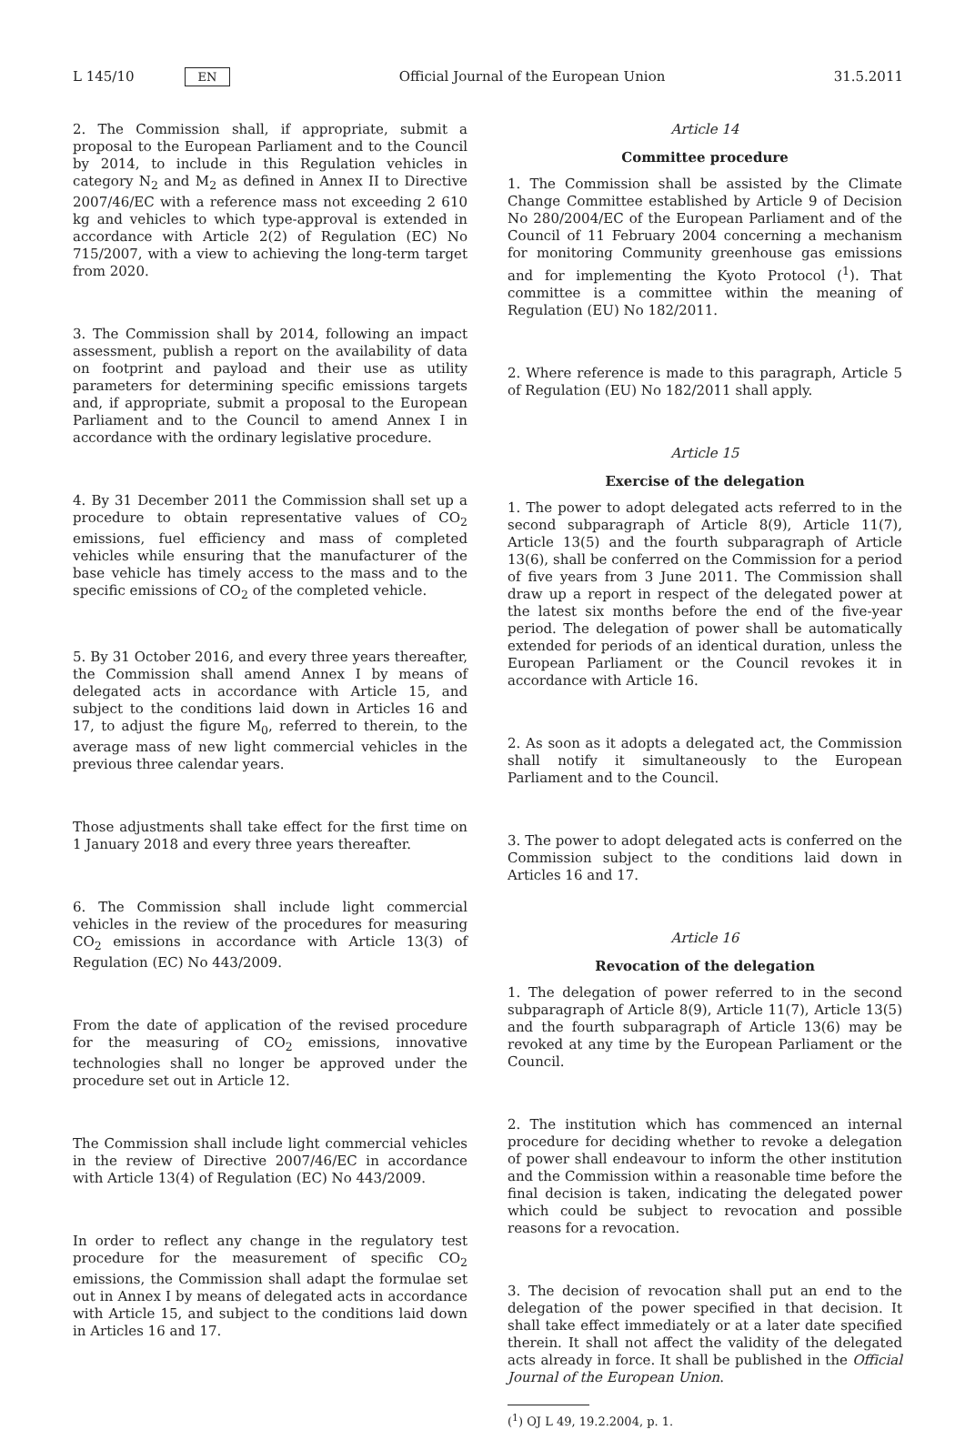L 145/10 EN
Official Journal of the European Union 31.5.2011
2. The Commission shall, if appropriate, submit a proposal to the European Parliament and to the Council by 2014, to include in this Regulation vehicles in category N<sub>2</sub> and M<sub>2</sub> as defined in Annex II to Directive 2007/46/EC with a reference mass not exceeding 2 610 kg and vehicles to which type-approval is extended in accordance with Article 2(2) of Regulation (EC) No 715/2007, with a view to achieving the long-term target from 2020.
3. The Commission shall by 2014, following an impact assessment, publish a report on the availability of data on footprint and payload and their use as utility parameters for determining specific emissions targets and, if appropriate, submit a proposal to the European Parliament and to the Council to amend Annex I in accordance with the ordinary legislative procedure.
4. By 31 December 2011 the Commission shall set up a procedure to obtain representative values of CO<sub>2</sub> emissions, fuel efficiency and mass of completed vehicles while ensuring that the manufacturer of the base vehicle has timely access to the mass and to the specific emissions of CO<sub>2</sub> of the completed vehicle.
5. By 31 October 2016, and every three years thereafter, the Commission shall amend Annex I by means of delegated acts in accordance with Article 15, and subject to the conditions laid down in Articles 16 and 17, to adjust the figure M<sub>0</sub>, referred to therein, to the average mass of new light commercial vehicles in the previous three calendar years.
Those adjustments shall take effect for the first time on 1 January 2018 and every three years thereafter.
6. The Commission shall include light commercial vehicles in the review of the procedures for measuring CO<sub>2</sub> emissions in accordance with Article 13(3) of Regulation (EC) No 443/2009.
From the date of application of the revised procedure for the measuring of CO<sub>2</sub> emissions, innovative technologies shall no longer be approved under the procedure set out in Article 12.
The Commission shall include light commercial vehicles in the review of Directive 2007/46/EC in accordance with Article 13(4) of Regulation (EC) No 443/2009.
In order to reflect any change in the regulatory test procedure for the measurement of specific CO<sub>2</sub> emissions, the Commission shall adapt the formulae set out in Annex I by means of delegated acts in accordance with Article 15, and subject to the conditions laid down in Articles 16 and 17.
Article 14
Committee procedure
1. The Commission shall be assisted by the Climate Change Committee established by Article 9 of Decision No 280/2004/EC of the European Parliament and of the Council of 11 February 2004 concerning a mechanism for monitoring Community greenhouse gas emissions and for implementing the Kyoto Protocol (<sup>1</sup>). That committee is a committee within the meaning of Regulation (EU) No 182/2011.
2. Where reference is made to this paragraph, Article 5 of Regulation (EU) No 182/2011 shall apply.
Article 15
Exercise of the delegation
1. The power to adopt delegated acts referred to in the second subparagraph of Article 8(9), Article 11(7), Article 13(5) and the fourth subparagraph of Article 13(6), shall be conferred on the Commission for a period of five years from 3 June 2011. The Commission shall draw up a report in respect of the delegated power at the latest six months before the end of the five-year period. The delegation of power shall be automatically extended for periods of an identical duration, unless the European Parliament or the Council revokes it in accordance with Article 16.
2. As soon as it adopts a delegated act, the Commission shall notify it simultaneously to the European Parliament and to the Council.
3. The power to adopt delegated acts is conferred on the Commission subject to the conditions laid down in Articles 16 and 17.
Article 16
Revocation of the delegation
1. The delegation of power referred to in the second subparagraph of Article 8(9), Article 11(7), Article 13(5) and the fourth subparagraph of Article 13(6) may be revoked at any time by the European Parliament or the Council.
2. The institution which has commenced an internal procedure for deciding whether to revoke a delegation of power shall endeavour to inform the other institution and the Commission within a reasonable time before the final decision is taken, indicating the delegated power which could be subject to revocation and possible reasons for a revocation.
3. The decision of revocation shall put an end to the delegation of the power specified in that decision. It shall take effect immediately or at a later date specified therein. It shall not affect the validity of the delegated acts already in force. It shall be published in the Official Journal of the European Union.
(<sup>1</sup>) OJ L 49, 19.2.2004, p. 1.